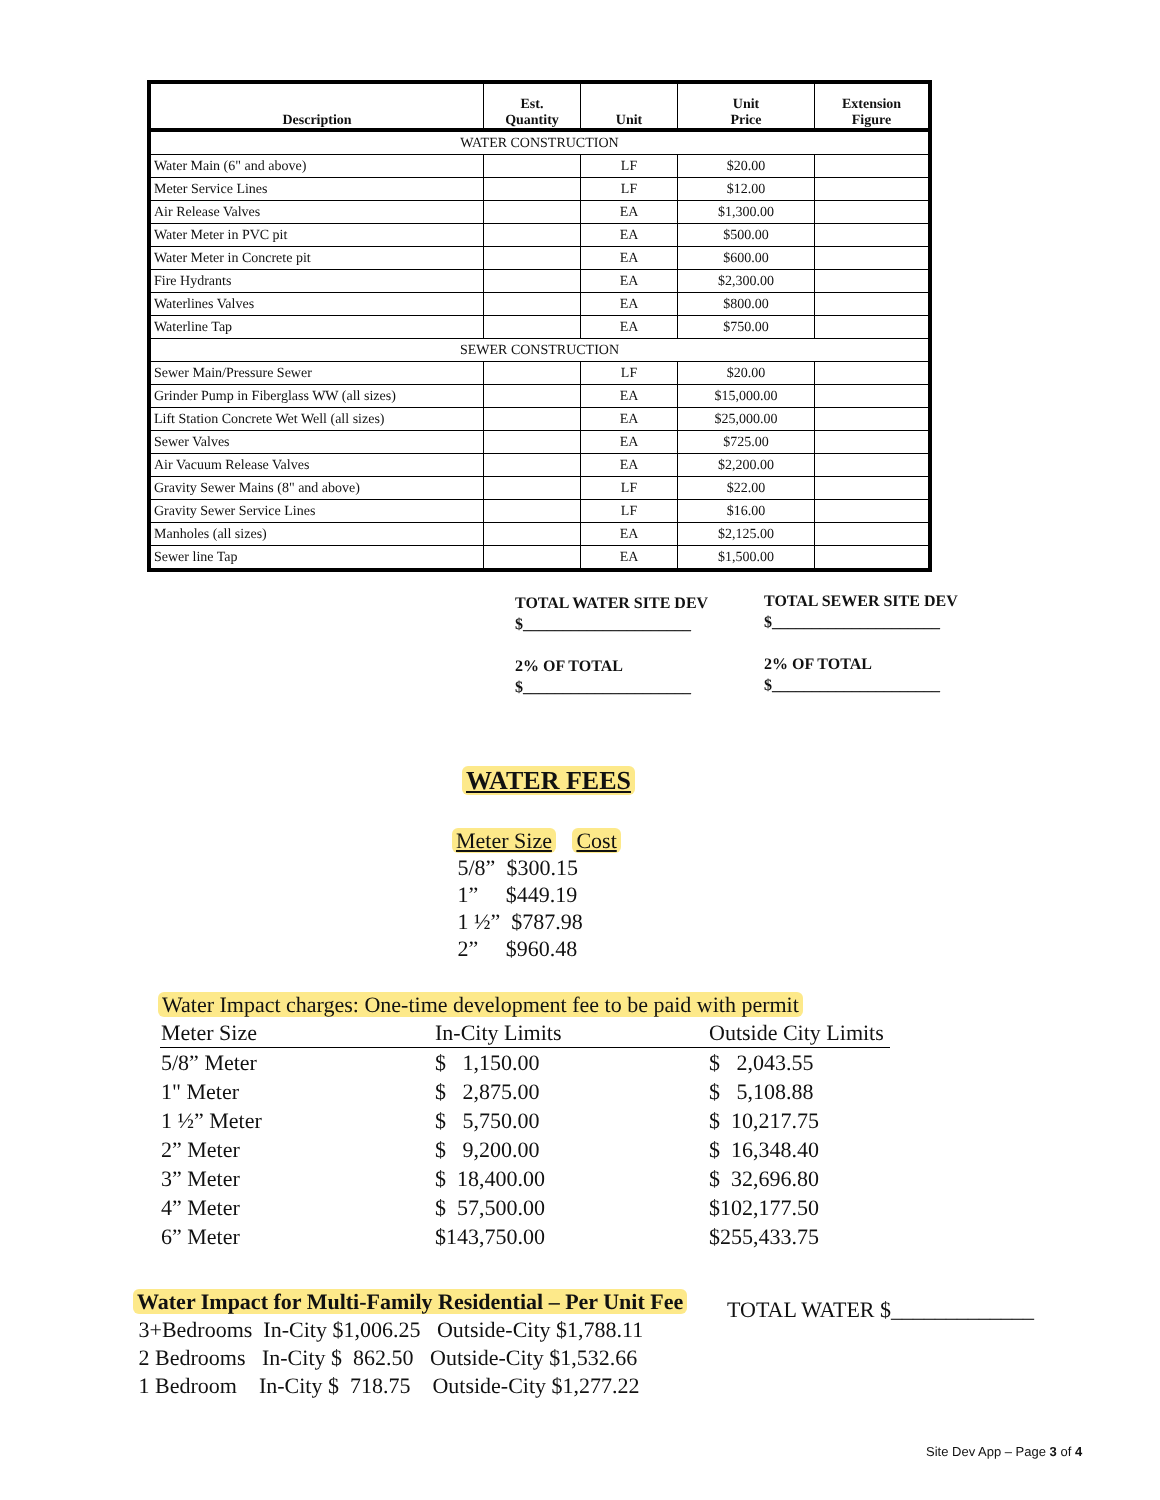| Description | Est. Quantity | Unit | Unit Price | Extension Figure |
| --- | --- | --- | --- | --- |
| WATER CONSTRUCTION | | | | |
| Water Main (6" and above) | | LF | $20.00 | |
| Meter Service Lines | | LF | $12.00 | |
| Air Release Valves | | EA | $1,300.00 | |
| Water Meter in PVC pit | | EA | $500.00 | |
| Water Meter in Concrete pit | | EA | $600.00 | |
| Fire Hydrants | | EA | $2,300.00 | |
| Waterlines Valves | | EA | $800.00 | |
| Waterline Tap | | EA | $750.00 | |
| SEWER CONSTRUCTION | | | | |
| Sewer Main/Pressure Sewer | | LF | $20.00 | |
| Grinder Pump in Fiberglass WW (all sizes) | | EA | $15,000.00 | |
| Lift Station Concrete Wet Well (all sizes) | | EA | $25,000.00 | |
| Sewer Valves | | EA | $725.00 | |
| Air Vacuum Release Valves | | EA | $2,200.00 | |
| Gravity Sewer Mains (8" and above) | | LF | $22.00 | |
| Gravity Sewer Service Lines | | LF | $16.00 | |
| Manholes (all sizes) | | EA | $2,125.00 | |
| Sewer line Tap | | EA | $1,500.00 | |
TOTAL WATER SITE DEV
$_____________________
2% OF TOTAL
$_____________________
TOTAL SEWER SITE DEV
$_____________________
2% OF TOTAL
$_____________________
WATER FEES
Meter Size Cost
5/8” $300.15
1” $449.19
1 ½” $787.98
2” $960.48
Water Impact charges: One-time development fee to be paid with permit
| Meter Size | In-City Limits | Outside City Limits |
| 5/8” Meter | $ 1,150.00 | $ 2,043.55 |
| 1" Meter | $ 2,875.00 | $ 5,108.88 |
| 1 ½” Meter | $ 5,750.00 | $ 10,217.75 |
| 2” Meter | $ 9,200.00 | $ 16,348.40 |
| 3” Meter | $ 18,400.00 | $ 32,696.80 |
| 4” Meter | $ 57,500.00 | $102,177.50 |
| 6” Meter | $143,750.00 | $255,433.75 |
Water Impact for Multi-Family Residential – Per Unit Fee
3+Bedrooms In-City $1,006.25 Outside-City $1,788.11
2 Bedrooms In-City $ 862.50 Outside-City $1,532.66
1 Bedroom In-City $ 718.75 Outside-City $1,277.22
TOTAL WATER $_____________
Site Dev App – Page 3 of 4